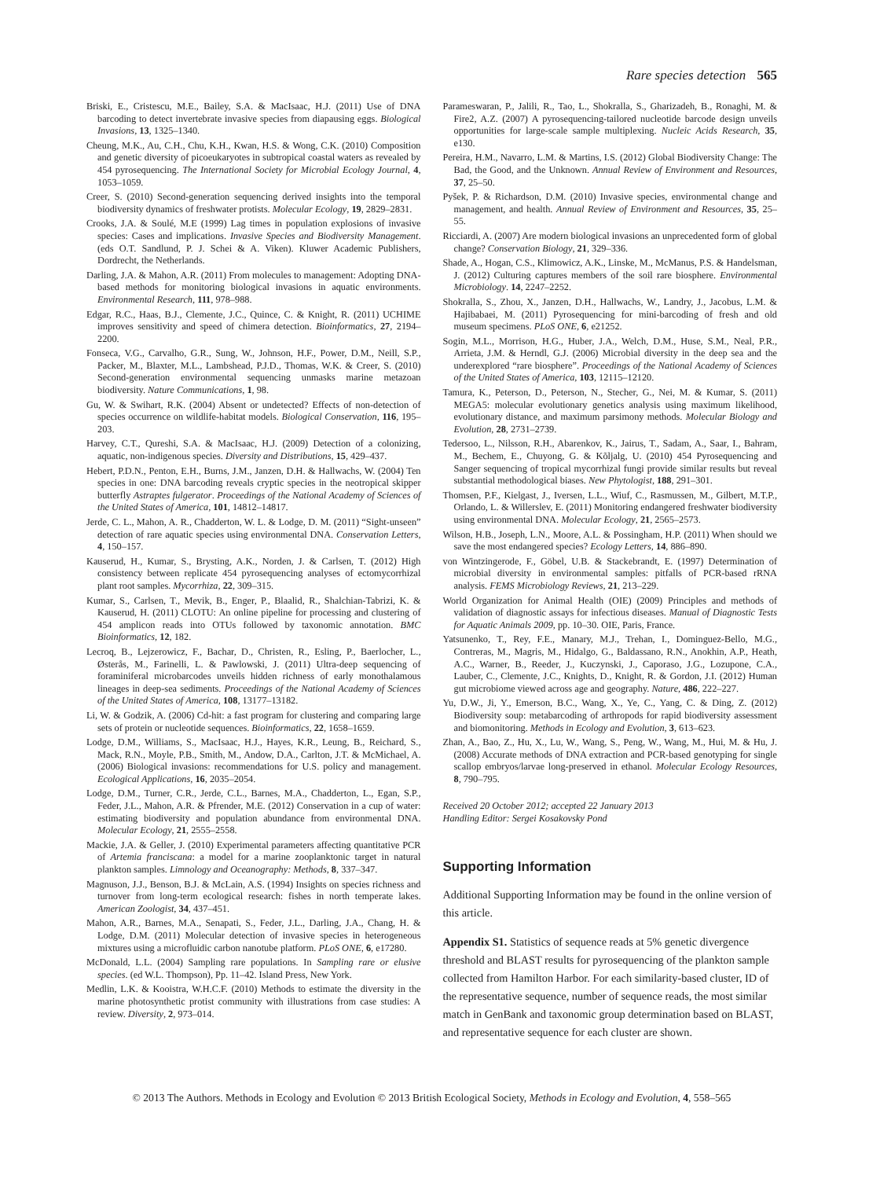Rare species detection 565
Briski, E., Cristescu, M.E., Bailey, S.A. & MacIsaac, H.J. (2011) Use of DNA barcoding to detect invertebrate invasive species from diapausing eggs. Biological Invasions, 13, 1325–1340.
Cheung, M.K., Au, C.H., Chu, K.H., Kwan, H.S. & Wong, C.K. (2010) Composition and genetic diversity of picoeukaryotes in subtropical coastal waters as revealed by 454 pyrosequencing. The International Society for Microbial Ecology Journal, 4, 1053–1059.
Creer, S. (2010) Second-generation sequencing derived insights into the temporal biodiversity dynamics of freshwater protists. Molecular Ecology, 19, 2829–2831.
Crooks, J.A. & Soulé, M.E (1999) Lag times in population explosions of invasive species: Cases and implications. Invasive Species and Biodiversity Management. (eds O.T. Sandlund, P. J. Schei & A. Viken). Kluwer Academic Publishers, Dordrecht, the Netherlands.
Darling, J.A. & Mahon, A.R. (2011) From molecules to management: Adopting DNA-based methods for monitoring biological invasions in aquatic environments. Environmental Research, 111, 978–988.
Edgar, R.C., Haas, B.J., Clemente, J.C., Quince, C. & Knight, R. (2011) UCHIME improves sensitivity and speed of chimera detection. Bioinformatics, 27, 2194–2200.
Fonseca, V.G., Carvalho, G.R., Sung, W., Johnson, H.F., Power, D.M., Neill, S.P., Packer, M., Blaxter, M.L., Lambshead, P.J.D., Thomas, W.K. & Creer, S. (2010) Second-generation environmental sequencing unmasks marine metazoan biodiversity. Nature Communications, 1, 98.
Gu, W. & Swihart, R.K. (2004) Absent or undetected? Effects of non-detection of species occurrence on wildlife-habitat models. Biological Conservation, 116, 195–203.
Harvey, C.T., Qureshi, S.A. & MacIsaac, H.J. (2009) Detection of a colonizing, aquatic, non-indigenous species. Diversity and Distributions, 15, 429–437.
Hebert, P.D.N., Penton, E.H., Burns, J.M., Janzen, D.H. & Hallwachs, W. (2004) Ten species in one: DNA barcoding reveals cryptic species in the neotropical skipper butterfly Astraptes fulgerator. Proceedings of the National Academy of Sciences of the United States of America, 101, 14812–14817.
Jerde, C. L., Mahon, A. R., Chadderton, W. L. & Lodge, D. M. (2011) “Sight-unseen” detection of rare aquatic species using environmental DNA. Conservation Letters, 4, 150–157.
Kauserud, H., Kumar, S., Brysting, A.K., Norden, J. & Carlsen, T. (2012) High consistency between replicate 454 pyrosequencing analyses of ectomycorrhizal plant root samples. Mycorrhiza, 22, 309–315.
Kumar, S., Carlsen, T., Mevik, B., Enger, P., Blaalid, R., Shalchian-Tabrizi, K. & Kauserud, H. (2011) CLOTU: An online pipeline for processing and clustering of 454 amplicon reads into OTUs followed by taxonomic annotation. BMC Bioinformatics, 12, 182.
Lecroq, B., Lejzerowicz, F., Bachar, D., Christen, R., Esling, P., Baerlocher, L., Østerås, M., Farinelli, L. & Pawlowski, J. (2011) Ultra-deep sequencing of foraminiferal microbarcodes unveils hidden richness of early monothalamous lineages in deep-sea sediments. Proceedings of the National Academy of Sciences of the United States of America, 108, 13177–13182.
Li, W. & Godzik, A. (2006) Cd-hit: a fast program for clustering and comparing large sets of protein or nucleotide sequences. Bioinformatics, 22, 1658–1659.
Lodge, D.M., Williams, S., MacIsaac, H.J., Hayes, K.R., Leung, B., Reichard, S., Mack, R.N., Moyle, P.B., Smith, M., Andow, D.A., Carlton, J.T. & McMichael, A. (2006) Biological invasions: recommendations for U.S. policy and management. Ecological Applications, 16, 2035–2054.
Lodge, D.M., Turner, C.R., Jerde, C.L., Barnes, M.A., Chadderton, L., Egan, S.P., Feder, J.L., Mahon, A.R. & Pfrender, M.E. (2012) Conservation in a cup of water: estimating biodiversity and population abundance from environmental DNA. Molecular Ecology, 21, 2555–2558.
Mackie, J.A. & Geller, J. (2010) Experimental parameters affecting quantitative PCR of Artemia franciscana: a model for a marine zooplanktonic target in natural plankton samples. Limnology and Oceanography: Methods, 8, 337–347.
Magnuson, J.J., Benson, B.J. & McLain, A.S. (1994) Insights on species richness and turnover from long-term ecological research: fishes in north temperate lakes. American Zoologist, 34, 437–451.
Mahon, A.R., Barnes, M.A., Senapati, S., Feder, J.L., Darling, J.A., Chang, H. & Lodge, D.M. (2011) Molecular detection of invasive species in heterogeneous mixtures using a microfluidic carbon nanotube platform. PLoS ONE, 6, e17280.
McDonald, L.L. (2004) Sampling rare populations. In Sampling rare or elusive species. (ed W.L. Thompson), Pp. 11–42. Island Press, New York.
Medlin, L.K. & Kooistra, W.H.C.F. (2010) Methods to estimate the diversity in the marine photosynthetic protist community with illustrations from case studies: A review. Diversity, 2, 973–014.
Parameswaran, P., Jalili, R., Tao, L., Shokralla, S., Gharizadeh, B., Ronaghi, M. & Fire2, A.Z. (2007) A pyrosequencing-tailored nucleotide barcode design unveils opportunities for large-scale sample multiplexing. Nucleic Acids Research, 35, e130.
Pereira, H.M., Navarro, L.M. & Martins, I.S. (2012) Global Biodiversity Change: The Bad, the Good, and the Unknown. Annual Review of Environment and Resources, 37, 25–50.
Pyšek, P. & Richardson, D.M. (2010) Invasive species, environmental change and management, and health. Annual Review of Environment and Resources, 35, 25–55.
Ricciardi, A. (2007) Are modern biological invasions an unprecedented form of global change? Conservation Biology, 21, 329–336.
Shade, A., Hogan, C.S., Klimowicz, A.K., Linske, M., McManus, P.S. & Handelsman, J. (2012) Culturing captures members of the soil rare biosphere. Environmental Microbiology. 14, 2247–2252.
Shokralla, S., Zhou, X., Janzen, D.H., Hallwachs, W., Landry, J., Jacobus, L.M. & Hajibabaei, M. (2011) Pyrosequencing for mini-barcoding of fresh and old museum specimens. PLoS ONE, 6, e21252.
Sogin, M.L., Morrison, H.G., Huber, J.A., Welch, D.M., Huse, S.M., Neal, P.R., Arrieta, J.M. & Herndl, G.J. (2006) Microbial diversity in the deep sea and the underexplored “rare biosphere”. Proceedings of the National Academy of Sciences of the United States of America, 103, 12115–12120.
Tamura, K., Peterson, D., Peterson, N., Stecher, G., Nei, M. & Kumar, S. (2011) MEGA5: molecular evolutionary genetics analysis using maximum likelihood, evolutionary distance, and maximum parsimony methods. Molecular Biology and Evolution, 28, 2731–2739.
Tedersoo, L., Nilsson, R.H., Abarenkov, K., Jairus, T., Sadam, A., Saar, I., Bahram, M., Bechem, E., Chuyong, G. & Kõljalg, U. (2010) 454 Pyrosequencing and Sanger sequencing of tropical mycorrhizal fungi provide similar results but reveal substantial methodological biases. New Phytologist, 188, 291–301.
Thomsen, P.F., Kielgast, J., Iversen, L.L., Wiuf, C., Rasmussen, M., Gilbert, M.T.P., Orlando, L. & Willerslev, E. (2011) Monitoring endangered freshwater biodiversity using environmental DNA. Molecular Ecology, 21, 2565–2573.
Wilson, H.B., Joseph, L.N., Moore, A.L. & Possingham, H.P. (2011) When should we save the most endangered species? Ecology Letters, 14, 886–890.
von Wintzingerode, F., Göbel, U.B. & Stackebrandt, E. (1997) Determination of microbial diversity in environmental samples: pitfalls of PCR-based rRNA analysis. FEMS Microbiology Reviews, 21, 213–229.
World Organization for Animal Health (OIE) (2009) Principles and methods of validation of diagnostic assays for infectious diseases. Manual of Diagnostic Tests for Aquatic Animals 2009, pp. 10–30. OIE, Paris, France.
Yatsunenko, T., Rey, F.E., Manary, M.J., Trehan, I., Dominguez-Bello, M.G., Contreras, M., Magris, M., Hidalgo, G., Baldassano, R.N., Anokhin, A.P., Heath, A.C., Warner, B., Reeder, J., Kuczynski, J., Caporaso, J.G., Lozupone, C.A., Lauber, C., Clemente, J.C., Knights, D., Knight, R. & Gordon, J.I. (2012) Human gut microbiome viewed across age and geography. Nature, 486, 222–227.
Yu, D.W., Ji, Y., Emerson, B.C., Wang, X., Ye, C., Yang, C. & Ding, Z. (2012) Biodiversity soup: metabarcoding of arthropods for rapid biodiversity assessment and biomonitoring. Methods in Ecology and Evolution, 3, 613–623.
Zhan, A., Bao, Z., Hu, X., Lu, W., Wang, S., Peng, W., Wang, M., Hui, M. & Hu, J. (2008) Accurate methods of DNA extraction and PCR-based genotyping for single scallop embryos/larvae long-preserved in ethanol. Molecular Ecology Resources, 8, 790–795.
Received 20 October 2012; accepted 22 January 2013
Handling Editor: Sergei Kosakovsky Pond
Supporting Information
Additional Supporting Information may be found in the online version of this article.
Appendix S1. Statistics of sequence reads at 5% genetic divergence threshold and BLAST results for pyrosequencing of the plankton sample collected from Hamilton Harbor. For each similarity-based cluster, ID of the representative sequence, number of sequence reads, the most similar match in GenBank and taxonomic group determination based on BLAST, and representative sequence for each cluster are shown.
© 2013 The Authors. Methods in Ecology and Evolution © 2013 British Ecological Society, Methods in Ecology and Evolution, 4, 558–565